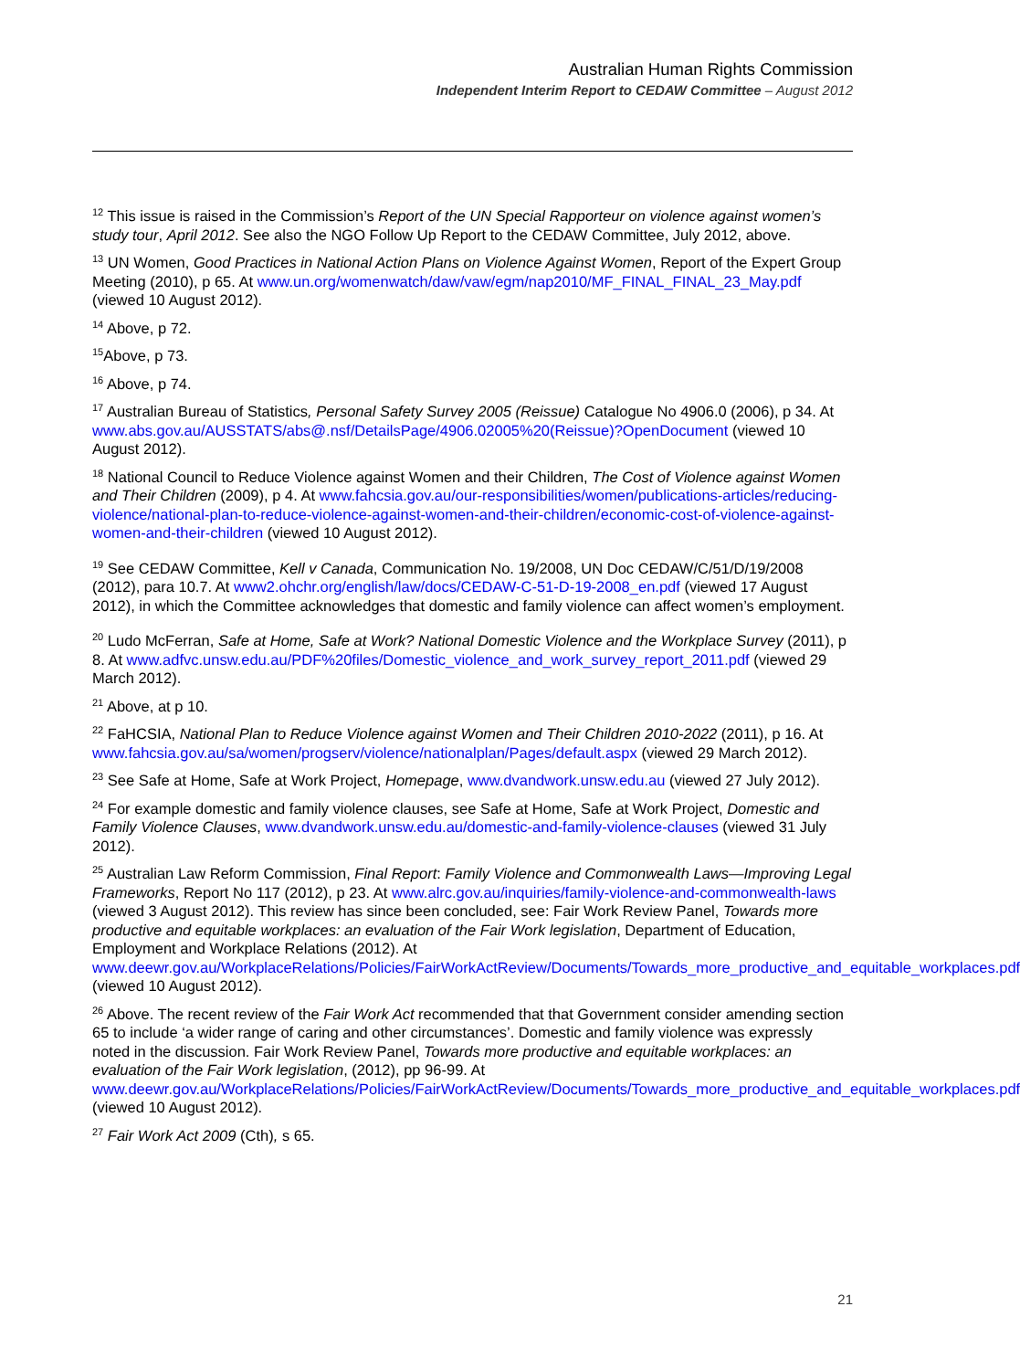Australian Human Rights Commission
Independent Interim Report to CEDAW Committee – August 2012
<sup>12</sup> This issue is raised in the Commission’s Report of the UN Special Rapporteur on violence against women’s study tour, April 2012. See also the NGO Follow Up Report to the CEDAW Committee, July 2012, above.
<sup>13</sup> UN Women, Good Practices in National Action Plans on Violence Against Women, Report of the Expert Group Meeting (2010), p 65. At www.un.org/womenwatch/daw/vaw/egm/nap2010/MF_FINAL_FINAL_23_May.pdf (viewed 10 August 2012).
<sup>14</sup> Above, p 72.
<sup>15</sup> Above, p 73.
<sup>16</sup> Above, p 74.
<sup>17</sup> Australian Bureau of Statistics, Personal Safety Survey 2005 (Reissue) Catalogue No 4906.0 (2006), p 34. At www.abs.gov.au/AUSSTATS/abs@.nsf/DetailsPage/4906.02005%20(Reissue)?OpenDocument (viewed 10 August 2012).
<sup>18</sup> National Council to Reduce Violence against Women and their Children, The Cost of Violence against Women and Their Children (2009), p 4. At www.fahcsia.gov.au/our-responsibilities/women/publications-articles/reducing-violence/national-plan-to-reduce-violence-against-women-and-their-children/economic-cost-of-violence-against-women-and-their-children (viewed 10 August 2012).
<sup>19</sup> See CEDAW Committee, Kell v Canada, Communication No. 19/2008, UN Doc CEDAW/C/51/D/19/2008 (2012), para 10.7. At www2.ohchr.org/english/law/docs/CEDAW-C-51-D-19-2008_en.pdf (viewed 17 August 2012), in which the Committee acknowledges that domestic and family violence can affect women’s employment.
<sup>20</sup> Ludo McFerran, Safe at Home, Safe at Work? National Domestic Violence and the Workplace Survey (2011), p 8. At www.adfvc.unsw.edu.au/PDF%20files/Domestic_violence_and_work_survey_report_2011.pdf (viewed 29 March 2012).
<sup>21</sup> Above, at p 10.
<sup>22</sup> FaHCSIA, National Plan to Reduce Violence against Women and Their Children 2010-2022 (2011), p 16. At www.fahcsia.gov.au/sa/women/progserv/violence/nationalplan/Pages/default.aspx (viewed 29 March 2012).
<sup>23</sup> See Safe at Home, Safe at Work Project, Homepage, www.dvandwork.unsw.edu.au (viewed 27 July 2012).
<sup>24</sup> For example domestic and family violence clauses, see Safe at Home, Safe at Work Project, Domestic and Family Violence Clauses, www.dvandwork.unsw.edu.au/domestic-and-family-violence-clauses (viewed 31 July 2012).
<sup>25</sup> Australian Law Reform Commission, Final Report: Family Violence and Commonwealth Laws—Improving Legal Frameworks, Report No 117 (2012), p 23. At www.alrc.gov.au/inquiries/family-violence-and-commonwealth-laws (viewed 3 August 2012). This review has since been concluded, see: Fair Work Review Panel, Towards more productive and equitable workplaces: an evaluation of the Fair Work legislation, Department of Education, Employment and Workplace Relations (2012). At www.deewr.gov.au/WorkplaceRelations/Policies/FairWorkActReview/Documents/Towards_more_productive_and_equitable_workplaces.pdf (viewed 10 August 2012).
<sup>26</sup> Above. The recent review of the Fair Work Act recommended that that Government consider amending section 65 to include ‘a wider range of caring and other circumstances’. Domestic and family violence was expressly noted in the discussion. Fair Work Review Panel, Towards more productive and equitable workplaces: an evaluation of the Fair Work legislation, (2012), pp 96-99. At www.deewr.gov.au/WorkplaceRelations/Policies/FairWorkActReview/Documents/Towards_more_productive_and_equitable_workplaces.pdf (viewed 10 August 2012).
<sup>27</sup> Fair Work Act 2009 (Cth), s 65.
21